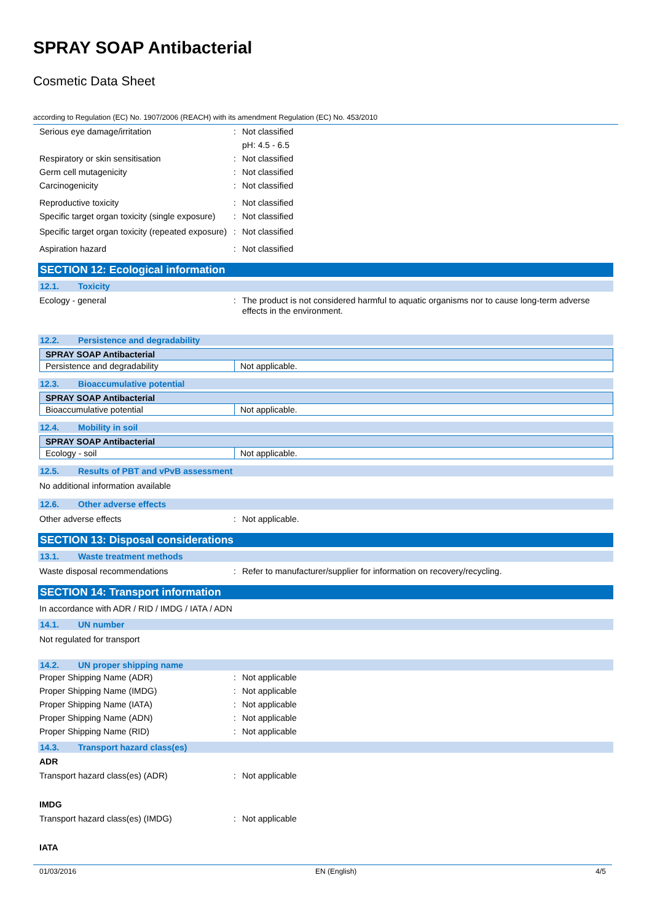SPRAY SOAP Antibacterial
Cosmetic Data Sheet
according to Regulation (EC) No. 1907/2006 (REACH) with its amendment Regulation (EC) No. 453/2010
Serious eye damage/irritation : Not classified
pH: 4.5 - 6.5
Respiratory or skin sensitisation : Not classified
Germ cell mutagenicity : Not classified
Carcinogenicity : Not classified
Reproductive toxicity : Not classified
Specific target organ toxicity (single exposure)
: Not classified
Specific target organ toxicity (repeated exposure)
: Not classified
Aspiration hazard : Not classified
SECTION 12: Ecological information
12.1. Toxicity
Ecology - general : The product is not considered harmful to aquatic organisms nor to cause long-term adverse effects in the environment.
12.2. Persistence and degradability
| SPRAY SOAP Antibacterial | |
| Persistence and degradability | Not applicable. |
12.3. Bioaccumulative potential
| SPRAY SOAP Antibacterial | |
| Bioaccumulative potential | Not applicable. |
12.4. Mobility in soil
| SPRAY SOAP Antibacterial | |
| Ecology - soil | Not applicable. |
12.5. Results of PBT and vPvB assessment
No additional information available
12.6. Other adverse effects
Other adverse effects : Not applicable.
SECTION 13: Disposal considerations
13.1. Waste treatment methods
Waste disposal recommendations : Refer to manufacturer/supplier for information on recovery/recycling.
SECTION 14: Transport information
In accordance with ADR / RID / IMDG / IATA / ADN
14.1. UN number
Not regulated for transport
14.2. UN proper shipping name
Proper Shipping Name (ADR) : Not applicable
Proper Shipping Name (IMDG) : Not applicable
Proper Shipping Name (IATA) : Not applicable
Proper Shipping Name (ADN) : Not applicable
Proper Shipping Name (RID) : Not applicable
14.3. Transport hazard class(es)
ADR
Transport hazard class(es) (ADR) : Not applicable
IMDG
Transport hazard class(es) (IMDG) : Not applicable
IATA
01/03/2016 EN (English) 4/5